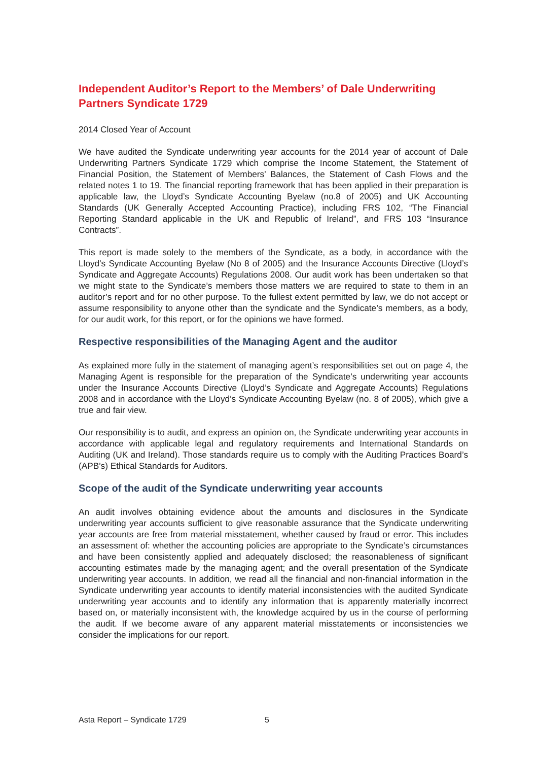Independent Auditor’s Report to the Members’ of Dale Underwriting Partners Syndicate 1729
2014 Closed Year of Account
We have audited the Syndicate underwriting year accounts for the 2014 year of account of Dale Underwriting Partners Syndicate 1729 which comprise the Income Statement, the Statement of Financial Position, the Statement of Members’ Balances, the Statement of Cash Flows and the related notes 1 to 19. The financial reporting framework that has been applied in their preparation is applicable law, the Lloyd’s Syndicate Accounting Byelaw (no.8 of 2005) and UK Accounting Standards (UK Generally Accepted Accounting Practice), including FRS 102, “The Financial Reporting Standard applicable in the UK and Republic of Ireland”, and FRS 103 “Insurance Contracts”.
This report is made solely to the members of the Syndicate, as a body, in accordance with the Lloyd’s Syndicate Accounting Byelaw (No 8 of 2005) and the Insurance Accounts Directive (Lloyd’s Syndicate and Aggregate Accounts) Regulations 2008. Our audit work has been undertaken so that we might state to the Syndicate’s members those matters we are required to state to them in an auditor’s report and for no other purpose. To the fullest extent permitted by law, we do not accept or assume responsibility to anyone other than the syndicate and the Syndicate’s members, as a body, for our audit work, for this report, or for the opinions we have formed.
Respective responsibilities of the Managing Agent and the auditor
As explained more fully in the statement of managing agent’s responsibilities set out on page 4, the Managing Agent is responsible for the preparation of the Syndicate’s underwriting year accounts under the Insurance Accounts Directive (Lloyd’s Syndicate and Aggregate Accounts) Regulations 2008 and in accordance with the Lloyd’s Syndicate Accounting Byelaw (no. 8 of 2005), which give a true and fair view.
Our responsibility is to audit, and express an opinion on, the Syndicate underwriting year accounts in accordance with applicable legal and regulatory requirements and International Standards on Auditing (UK and Ireland). Those standards require us to comply with the Auditing Practices Board’s (APB’s) Ethical Standards for Auditors.
Scope of the audit of the Syndicate underwriting year accounts
An audit involves obtaining evidence about the amounts and disclosures in the Syndicate underwriting year accounts sufficient to give reasonable assurance that the Syndicate underwriting year accounts are free from material misstatement, whether caused by fraud or error. This includes an assessment of: whether the accounting policies are appropriate to the Syndicate’s circumstances and have been consistently applied and adequately disclosed; the reasonableness of significant accounting estimates made by the managing agent; and the overall presentation of the Syndicate underwriting year accounts. In addition, we read all the financial and non-financial information in the Syndicate underwriting year accounts to identify material inconsistencies with the audited Syndicate underwriting year accounts and to identify any information that is apparently materially incorrect based on, or materially inconsistent with, the knowledge acquired by us in the course of performing the audit. If we become aware of any apparent material misstatements or inconsistencies we consider the implications for our report.
Asta Report – Syndicate 1729 5